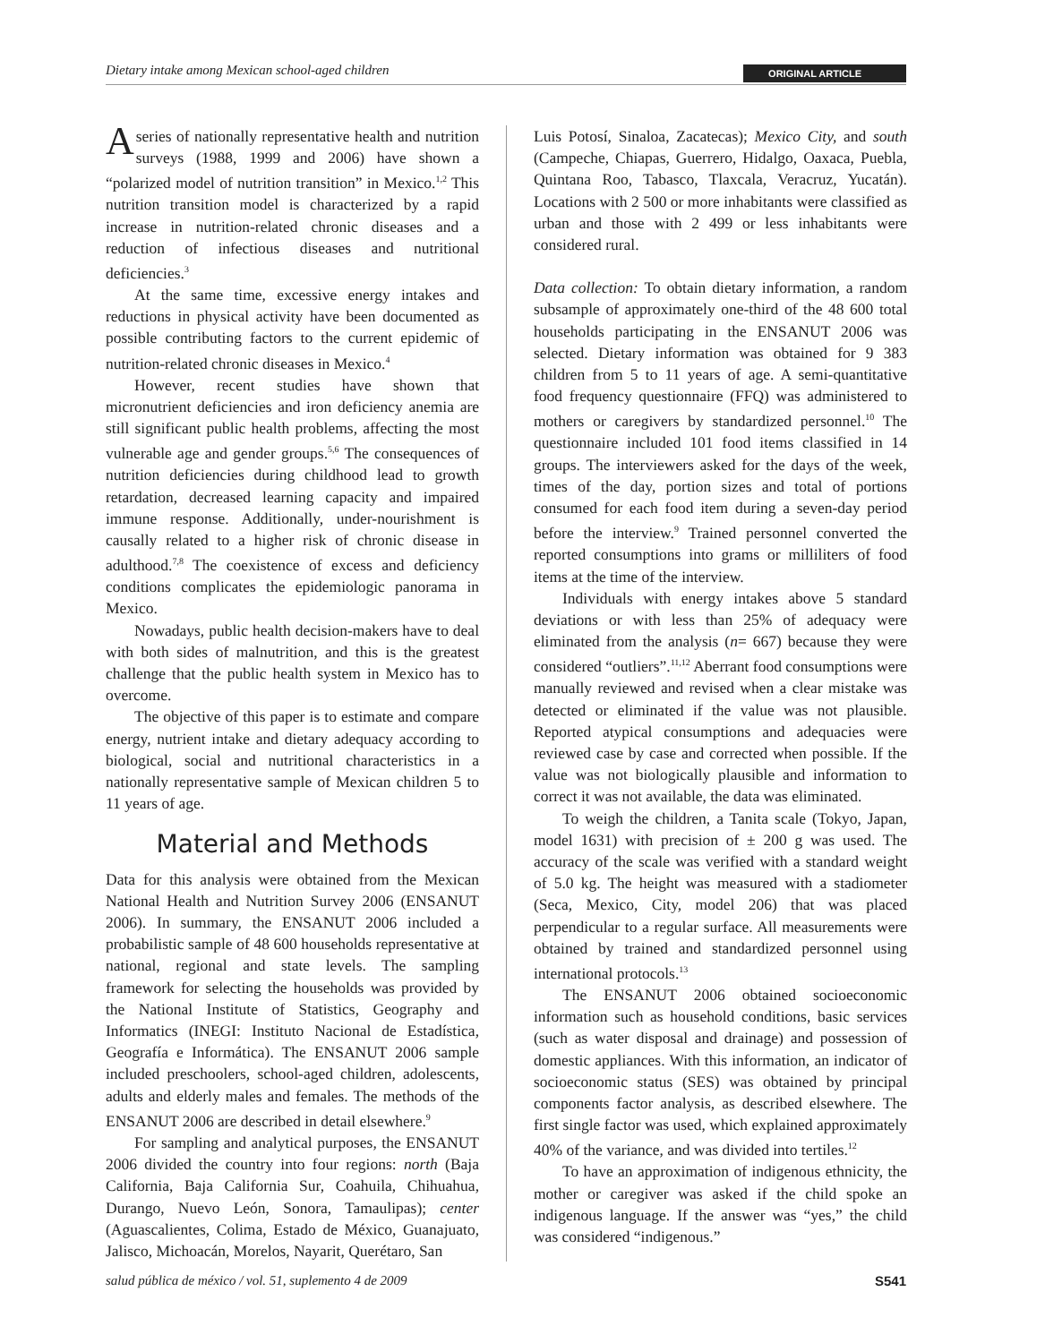Dietary intake among Mexican school-aged children ORIGINAL ARTICLE
A series of nationally representative health and nutrition surveys (1988, 1999 and 2006) have shown a “polarized model of nutrition transition” in Mexico.<sup>1,2</sup> This nutrition transition model is characterized by a rapid increase in nutrition-related chronic diseases and a reduction of infectious diseases and nutritional deficiencies.<sup>3</sup>
At the same time, excessive energy intakes and reductions in physical activity have been documented as possible contributing factors to the current epidemic of nutrition-related chronic diseases in Mexico.<sup>4</sup>
However, recent studies have shown that micronutrient deficiencies and iron deficiency anemia are still significant public health problems, affecting the most vulnerable age and gender groups.<sup>5,6</sup> The consequences of nutrition deficiencies during childhood lead to growth retardation, decreased learning capacity and impaired immune response. Additionally, under-nourishment is causally related to a higher risk of chronic disease in adulthood.<sup>7,8</sup> The coexistence of excess and deficiency conditions complicates the epidemiologic panorama in Mexico.
Nowadays, public health decision-makers have to deal with both sides of malnutrition, and this is the greatest challenge that the public health system in Mexico has to overcome.
The objective of this paper is to estimate and compare energy, nutrient intake and dietary adequacy according to biological, social and nutritional characteristics in a nationally representative sample of Mexican children 5 to 11 years of age.
Material and Methods
Data for this analysis were obtained from the Mexican National Health and Nutrition Survey 2006 (ENSANUT 2006). In summary, the ENSANUT 2006 included a probabilistic sample of 48 600 households representative at national, regional and state levels. The sampling framework for selecting the households was provided by the National Institute of Statistics, Geography and Informatics (INEGI: Instituto Nacional de Estadística, Geografía e Informática). The ENSANUT 2006 sample included preschoolers, school-aged children, adolescents, adults and elderly males and females. The methods of the ENSANUT 2006 are described in detail elsewhere.<sup>9</sup>
For sampling and analytical purposes, the ENSANUT 2006 divided the country into four regions: north (Baja California, Baja California Sur, Coahuila, Chihuahua, Durango, Nuevo León, Sonora, Tamaulipas); center (Aguascalientes, Colima, Estado de México, Guanajuato, Jalisco, Michoacán, Morelos, Nayarit, Querétaro, San
Luis Potosí, Sinaloa, Zacatecas); Mexico City, and south (Campeche, Chiapas, Guerrero, Hidalgo, Oaxaca, Puebla, Quintana Roo, Tabasco, Tlaxcala, Veracruz, Yucatán). Locations with 2 500 or more inhabitants were classified as urban and those with 2 499 or less inhabitants were considered rural.
Data collection: To obtain dietary information, a random subsample of approximately one-third of the 48 600 total households participating in the ENSANUT 2006 was selected. Dietary information was obtained for 9 383 children from 5 to 11 years of age. A semi-quantitative food frequency questionnaire (FFQ) was administered to mothers or caregivers by standardized personnel.<sup>10</sup> The questionnaire included 101 food items classified in 14 groups. The interviewers asked for the days of the week, times of the day, portion sizes and total of portions consumed for each food item during a seven-day period before the interview.<sup>9</sup> Trained personnel converted the reported consumptions into grams or milliliters of food items at the time of the interview.
Individuals with energy intakes above 5 standard deviations or with less than 25% of adequacy were eliminated from the analysis (n= 667) because they were considered “outliers”.<sup>11,12</sup> Aberrant food consumptions were manually reviewed and revised when a clear mistake was detected or eliminated if the value was not plausible. Reported atypical consumptions and adequacies were reviewed case by case and corrected when possible. If the value was not biologically plausible and information to correct it was not available, the data was eliminated.
To weigh the children, a Tanita scale (Tokyo, Japan, model 1631) with precision of ± 200 g was used. The accuracy of the scale was verified with a standard weight of 5.0 kg. The height was measured with a stadiometer (Seca, Mexico, City, model 206) that was placed perpendicular to a regular surface. All measurements were obtained by trained and standardized personnel using international protocols.<sup>13</sup>
The ENSANUT 2006 obtained socioeconomic information such as household conditions, basic services (such as water disposal and drainage) and possession of domestic appliances. With this information, an indicator of socioeconomic status (SES) was obtained by principal components factor analysis, as described elsewhere. The first single factor was used, which explained approximately 40% of the variance, and was divided into tertiles.<sup>12</sup>
To have an approximation of indigenous ethnicity, the mother or caregiver was asked if the child spoke an indigenous language. If the answer was “yes,” the child was considered “indigenous.”
salud pública de méxico / vol. 51, suplemento 4 de 2009 S541